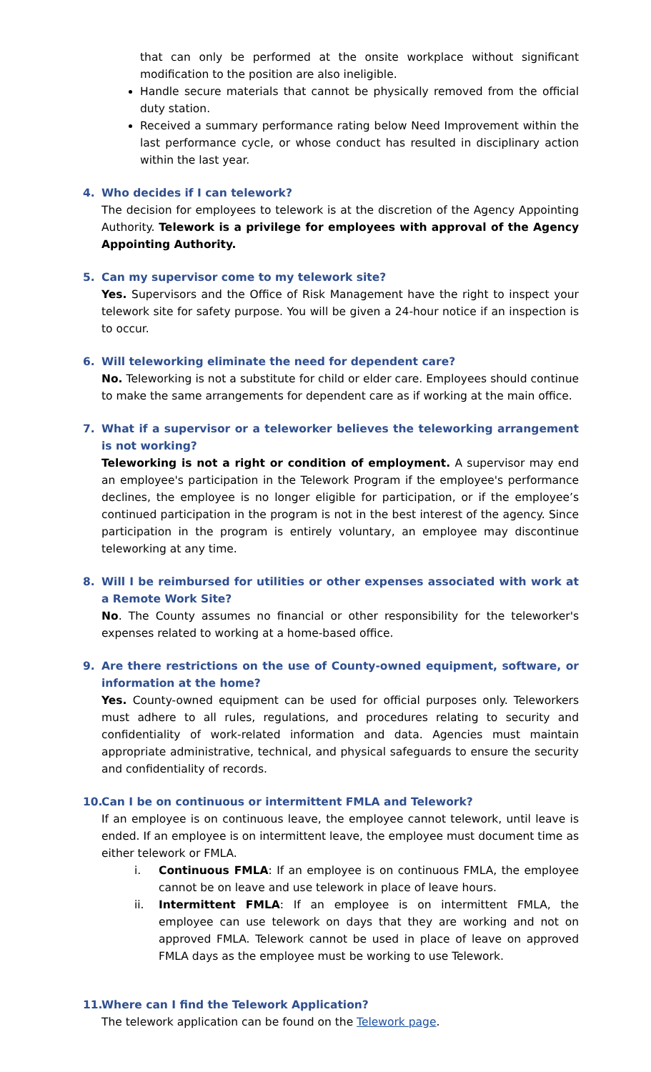that can only be performed at the onsite workplace without significant modification to the position are also ineligible.
Handle secure materials that cannot be physically removed from the official duty station.
Received a summary performance rating below Need Improvement within the last performance cycle, or whose conduct has resulted in disciplinary action within the last year.
4. Who decides if I can telework?
The decision for employees to telework is at the discretion of the Agency Appointing Authority. Telework is a privilege for employees with approval of the Agency Appointing Authority.
5. Can my supervisor come to my telework site?
Yes. Supervisors and the Office of Risk Management have the right to inspect your telework site for safety purpose. You will be given a 24-hour notice if an inspection is to occur.
6. Will teleworking eliminate the need for dependent care?
No. Teleworking is not a substitute for child or elder care. Employees should continue to make the same arrangements for dependent care as if working at the main office.
7. What if a supervisor or a teleworker believes the teleworking arrangement is not working?
Teleworking is not a right or condition of employment. A supervisor may end an employee's participation in the Telework Program if the employee's performance declines, the employee is no longer eligible for participation, or if the employee’s continued participation in the program is not in the best interest of the agency. Since participation in the program is entirely voluntary, an employee may discontinue teleworking at any time.
8. Will I be reimbursed for utilities or other expenses associated with work at a Remote Work Site?
No. The County assumes no financial or other responsibility for the teleworker's expenses related to working at a home-based office.
9. Are there restrictions on the use of County-owned equipment, software, or information at the home?
Yes. County-owned equipment can be used for official purposes only. Teleworkers must adhere to all rules, regulations, and procedures relating to security and confidentiality of work-related information and data. Agencies must maintain appropriate administrative, technical, and physical safeguards to ensure the security and confidentiality of records.
10.
Can I be on continuous or intermittent FMLA and Telework?
If an employee is on continuous leave, the employee cannot telework, until leave is ended. If an employee is on intermittent leave, the employee must document time as either telework or FMLA.
i. Continuous FMLA: If an employee is on continuous FMLA, the employee cannot be on leave and use telework in place of leave hours.
ii. Intermittent FMLA: If an employee is on intermittent FMLA, the employee can use telework on days that they are working and not on approved FMLA. Telework cannot be used in place of leave on approved FMLA days as the employee must be working to use Telework.
11.
Where can I find the Telework Application?
The telework application can be found on the Telework page.